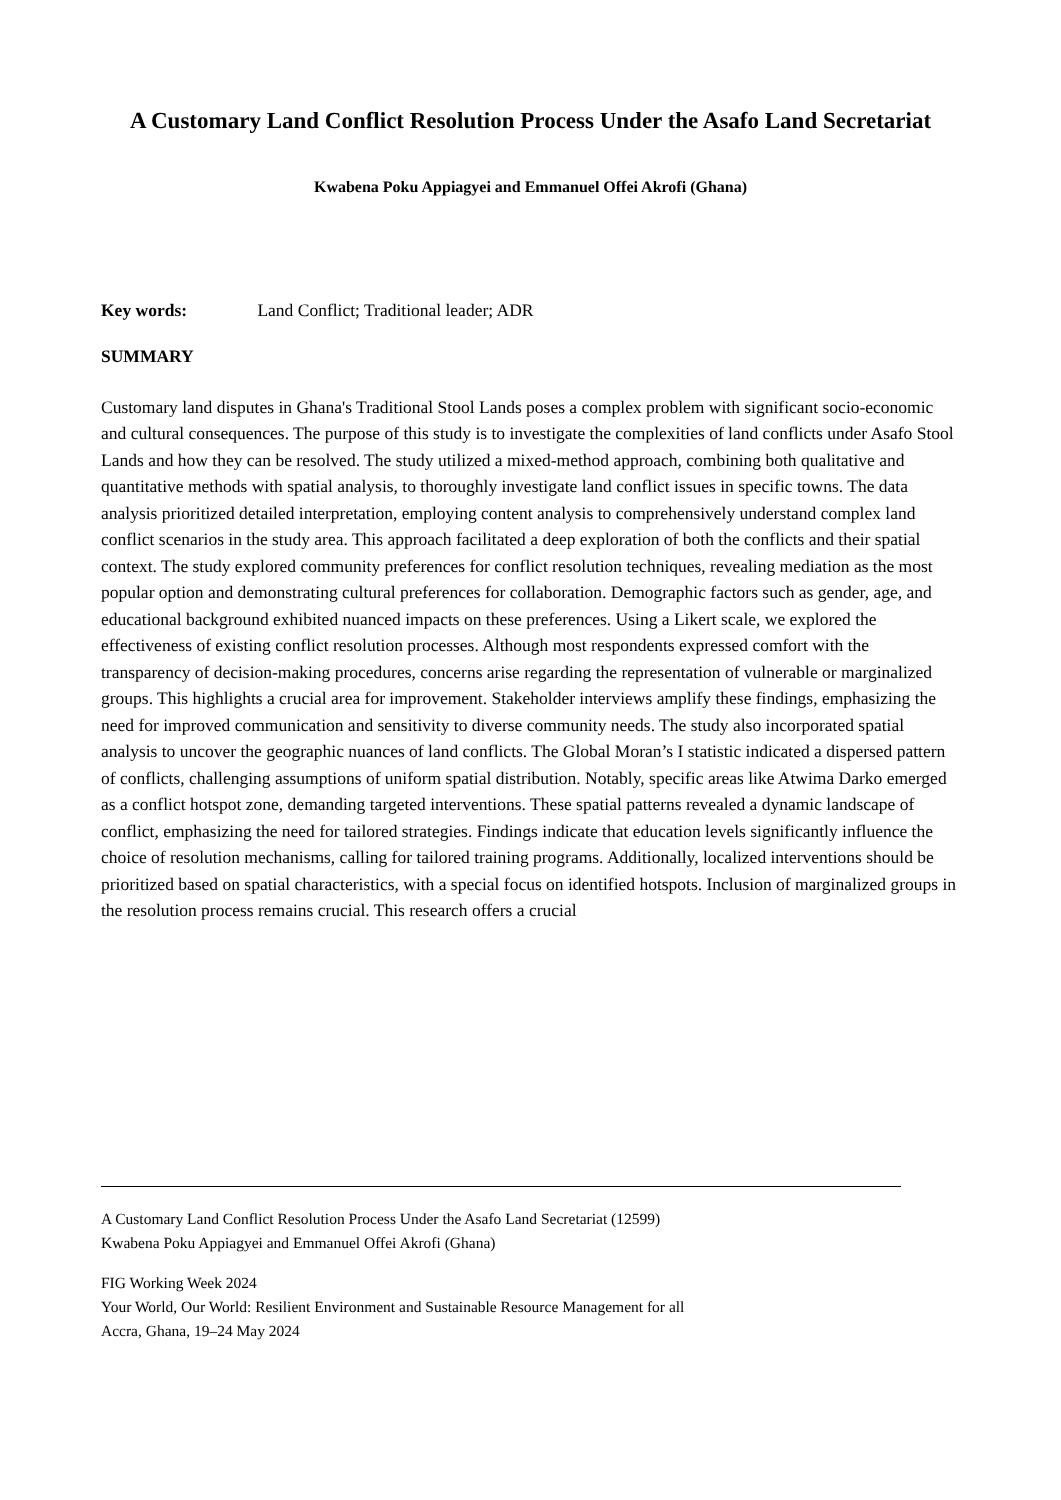A Customary Land Conflict Resolution Process Under the Asafo Land Secretariat
Kwabena Poku Appiagyei and Emmanuel Offei Akrofi (Ghana)
Key words: Land Conflict; Traditional leader; ADR
SUMMARY
Customary land disputes in Ghana's Traditional Stool Lands poses a complex problem with significant socio-economic and cultural consequences. The purpose of this study is to investigate the complexities of land conflicts under Asafo Stool Lands and how they can be resolved. The study utilized a mixed-method approach, combining both qualitative and quantitative methods with spatial analysis, to thoroughly investigate land conflict issues in specific towns. The data analysis prioritized detailed interpretation, employing content analysis to comprehensively understand complex land conflict scenarios in the study area. This approach facilitated a deep exploration of both the conflicts and their spatial context. The study explored community preferences for conflict resolution techniques, revealing mediation as the most popular option and demonstrating cultural preferences for collaboration. Demographic factors such as gender, age, and educational background exhibited nuanced impacts on these preferences. Using a Likert scale, we explored the effectiveness of existing conflict resolution processes. Although most respondents expressed comfort with the transparency of decision-making procedures, concerns arise regarding the representation of vulnerable or marginalized groups. This highlights a crucial area for improvement. Stakeholder interviews amplify these findings, emphasizing the need for improved communication and sensitivity to diverse community needs. The study also incorporated spatial analysis to uncover the geographic nuances of land conflicts. The Global Moran’s I statistic indicated a dispersed pattern of conflicts, challenging assumptions of uniform spatial distribution. Notably, specific areas like Atwima Darko emerged as a conflict hotspot zone, demanding targeted interventions. These spatial patterns revealed a dynamic landscape of conflict, emphasizing the need for tailored strategies. Findings indicate that education levels significantly influence the choice of resolution mechanisms, calling for tailored training programs. Additionally, localized interventions should be prioritized based on spatial characteristics, with a special focus on identified hotspots. Inclusion of marginalized groups in the resolution process remains crucial. This research offers a crucial
A Customary Land Conflict Resolution Process Under the Asafo Land Secretariat (12599)
Kwabena Poku Appiagyei and Emmanuel Offei Akrofi (Ghana)
FIG Working Week 2024
Your World, Our World: Resilient Environment and Sustainable Resource Management for all
Accra, Ghana, 19–24 May 2024